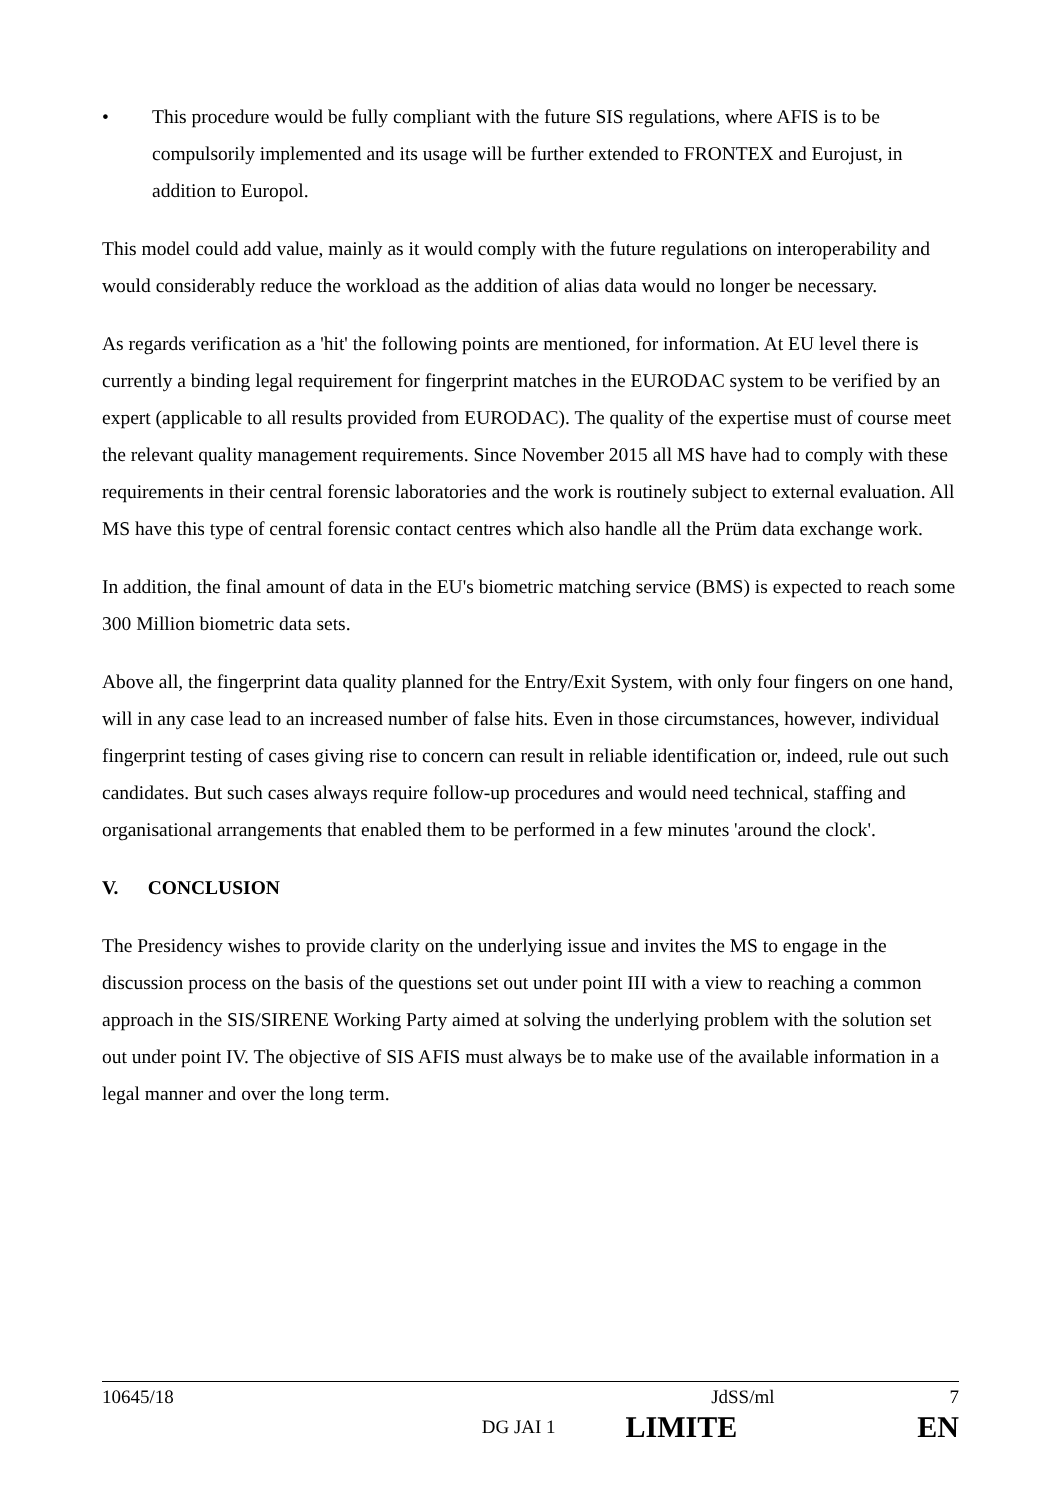• This procedure would be fully compliant with the future SIS regulations, where AFIS is to be compulsorily implemented and its usage will be further extended to FRONTEX and Eurojust, in addition to Europol.
This model could add value, mainly as it would comply with the future regulations on interoperability and would considerably reduce the workload as the addition of alias data would no longer be necessary.
As regards verification as a 'hit' the following points are mentioned, for information. At EU level there is currently a binding legal requirement for fingerprint matches in the EURODAC system to be verified by an expert (applicable to all results provided from EURODAC). The quality of the expertise must of course meet the relevant quality management requirements. Since November 2015 all MS have had to comply with these requirements in their central forensic laboratories and the work is routinely subject to external evaluation. All MS have this type of central forensic contact centres which also handle all the Prüm data exchange work.
In addition, the final amount of data in the EU's biometric matching service (BMS) is expected to reach some 300 Million biometric data sets.
Above all, the fingerprint data quality planned for the Entry/Exit System, with only four fingers on one hand, will in any case lead to an increased number of false hits. Even in those circumstances, however, individual fingerprint testing of cases giving rise to concern can result in reliable identification or, indeed, rule out such candidates. But such cases always require follow-up procedures and would need technical, staffing and organisational arrangements that enabled them to be performed in a few minutes 'around the clock'.
V. CONCLUSION
The Presidency wishes to provide clarity on the underlying issue and invites the MS to engage in the discussion process on the basis of the questions set out under point III with a view to reaching a common approach in the SIS/SIRENE Working Party aimed at solving the underlying problem with the solution set out under point IV. The objective of SIS AFIS must always be to make use of the available information in a legal manner and over the long term.
10645/18 JdSS/ml 7
DG JAI 1 LIMITE EN